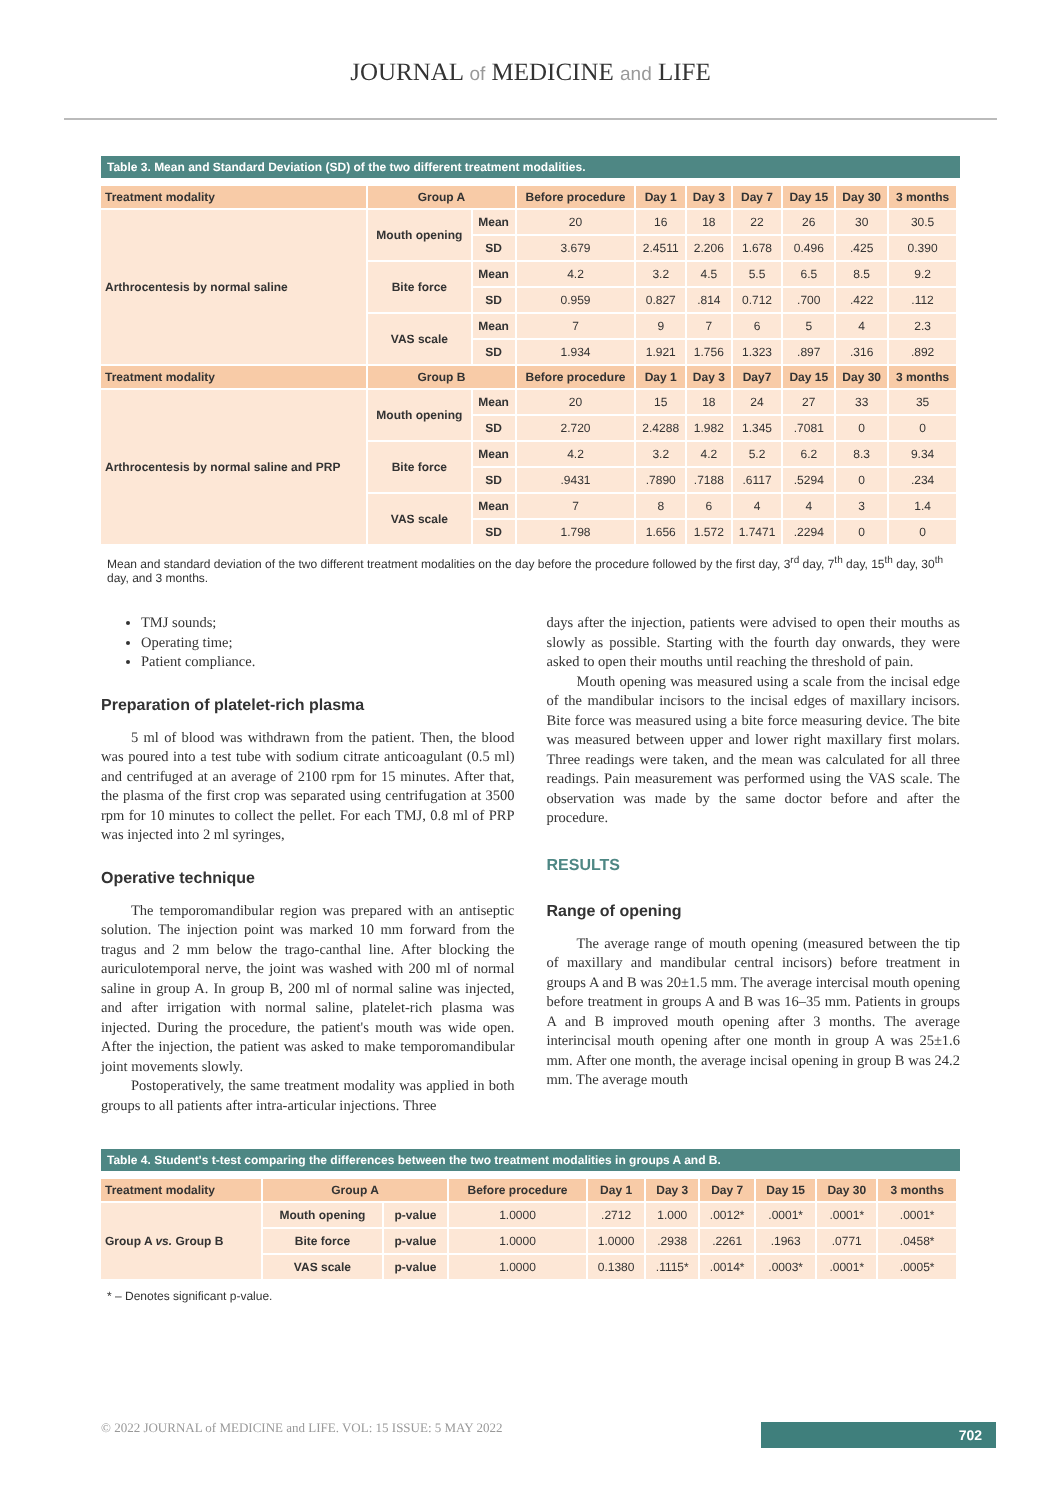JOURNAL of MEDICINE and LIFE
Table 3. Mean and Standard Deviation (SD) of the two different treatment modalities.
| Treatment modality | Group A | | Before procedure | Day 1 | Day 3 | Day 7 | Day 15 | Day 30 | 3 months |
| --- | --- | --- | --- | --- | --- | --- | --- | --- | --- |
| Arthrocentesis by normal saline | Mouth opening | Mean | 20 | 16 | 18 | 22 | 26 | 30 | 30.5 |
| | | SD | 3.679 | 2.4511 | 2.206 | 1.678 | 0.496 | .425 | 0.390 |
| | Bite force | Mean | 4.2 | 3.2 | 4.5 | 5.5 | 6.5 | 8.5 | 9.2 |
| | | SD | 0.959 | 0.827 | .814 | 0.712 | .700 | .422 | .112 |
| | VAS scale | Mean | 7 | 9 | 7 | 6 | 5 | 4 | 2.3 |
| | | SD | 1.934 | 1.921 | 1.756 | 1.323 | .897 | .316 | .892 |
| Treatment modality | Group B | | Before procedure | Day 1 | Day 3 | Day7 | Day 15 | Day 30 | 3 months |
| Arthrocentesis by normal saline and PRP | Mouth opening | Mean | 20 | 15 | 18 | 24 | 27 | 33 | 35 |
| | | SD | 2.720 | 2.4288 | 1.982 | 1.345 | .7081 | 0 | 0 |
| | Bite force | Mean | 4.2 | 3.2 | 4.2 | 5.2 | 6.2 | 8.3 | 9.34 |
| | | SD | .9431 | .7890 | .7188 | .6117 | .5294 | 0 | .234 |
| | VAS scale | Mean | 7 | 8 | 6 | 4 | 4 | 3 | 1.4 |
| | | SD | 1.798 | 1.656 | 1.572 | 1.7471 | .2294 | 0 | 0 |
Mean and standard deviation of the two different treatment modalities on the day before the procedure followed by the first day, 3<sup>rd</sup> day, 7<sup>th</sup> day, 15<sup>th</sup> day, 30<sup>th</sup> day, and 3 months.
TMJ sounds;
Operating time;
Patient compliance.
Preparation of platelet-rich plasma
5 ml of blood was withdrawn from the patient. Then, the blood was poured into a test tube with sodium citrate anticoagulant (0.5 ml) and centrifuged at an average of 2100 rpm for 15 minutes. After that, the plasma of the first crop was separated using centrifugation at 3500 rpm for 10 minutes to collect the pellet. For each TMJ, 0.8 ml of PRP was injected into 2 ml syringes,
Operative technique
The temporomandibular region was prepared with an antiseptic solution. The injection point was marked 10 mm forward from the tragus and 2 mm below the trago-canthal line. After blocking the auriculotemporal nerve, the joint was washed with 200 ml of normal saline in group A. In group B, 200 ml of normal saline was injected, and after irrigation with normal saline, platelet-rich plasma was injected. During the procedure, the patient's mouth was wide open. After the injection, the patient was asked to make temporomandibular joint movements slowly.
Postoperatively, the same treatment modality was applied in both groups to all patients after intra-articular injections. Three
days after the injection, patients were advised to open their mouths as slowly as possible. Starting with the fourth day onwards, they were asked to open their mouths until reaching the threshold of pain.
Mouth opening was measured using a scale from the incisal edge of the mandibular incisors to the incisal edges of maxillary incisors. Bite force was measured using a bite force measuring device. The bite was measured between upper and lower right maxillary first molars. Three readings were taken, and the mean was calculated for all three readings. Pain measurement was performed using the VAS scale. The observation was made by the same doctor before and after the procedure.
RESULTS
Range of opening
The average range of mouth opening (measured between the tip of maxillary and mandibular central incisors) before treatment in groups A and B was 20±1.5 mm. The average intercisal mouth opening before treatment in groups A and B was 16–35 mm. Patients in groups A and B improved mouth opening after 3 months. The average interincisal mouth opening after one month in group A was 25±1.6 mm. After one month, the average incisal opening in group B was 24.2 mm. The average mouth
Table 4. Student's t-test comparing the differences between the two treatment modalities in groups A and B.
| Treatment modality | Group A | | Before procedure | Day 1 | Day 3 | Day 7 | Day 15 | Day 30 | 3 months |
| --- | --- | --- | --- | --- | --- | --- | --- | --- | --- |
| Group A vs. Group B | Mouth opening | p-value | 1.0000 | .2712 | 1.000 | .0012* | .0001* | .0001* | .0001* |
| | Bite force | p-value | 1.0000 | 1.0000 | .2938 | .2261 | .1963 | .0771 | .0458* |
| | VAS scale | p-value | 1.0000 | 0.1380 | .1115* | .0014* | .0003* | .0001* | .0005* |
* – Denotes significant p-value.
© 2022 JOURNAL of MEDICINE and LIFE. VOL: 15 ISSUE: 5 MAY 2022
702